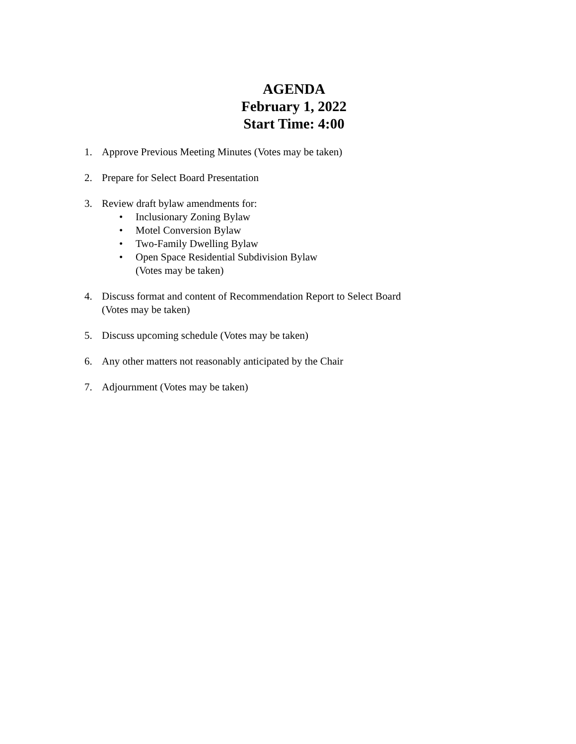AGENDA
February 1, 2022
Start Time: 4:00
1. Approve Previous Meeting Minutes (Votes may be taken)
2. Prepare for Select Board Presentation
3. Review draft bylaw amendments for:
• Inclusionary Zoning Bylaw
• Motel Conversion Bylaw
• Two-Family Dwelling Bylaw
• Open Space Residential Subdivision Bylaw
(Votes may be taken)
4. Discuss format and content of Recommendation Report to Select Board
(Votes may be taken)
5. Discuss upcoming schedule (Votes may be taken)
6. Any other matters not reasonably anticipated by the Chair
7. Adjournment (Votes may be taken)